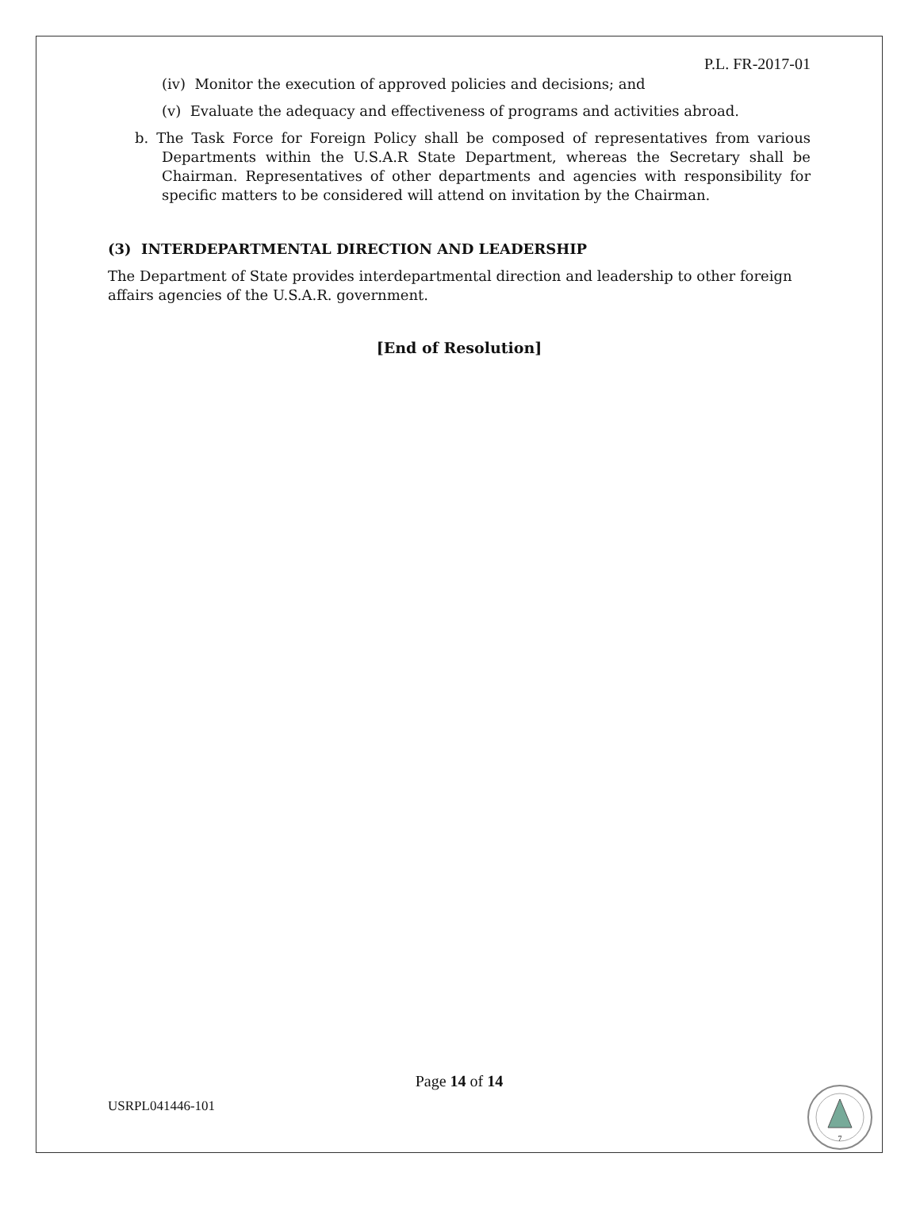P.L. FR-2017-01
(iv) Monitor the execution of approved policies and decisions; and
(v) Evaluate the adequacy and effectiveness of programs and activities abroad.
b. The Task Force for Foreign Policy shall be composed of representatives from various Departments within the U.S.A.R State Department, whereas the Secretary shall be Chairman. Representatives of other departments and agencies with responsibility for specific matters to be considered will attend on invitation by the Chairman.
(3) INTERDEPARTMENTAL DIRECTION AND LEADERSHIP
The Department of State provides interdepartmental direction and leadership to other foreign affairs agencies of the U.S.A.R. government.
[End of Resolution]
Page 14 of 14
USRPL041446-101
7